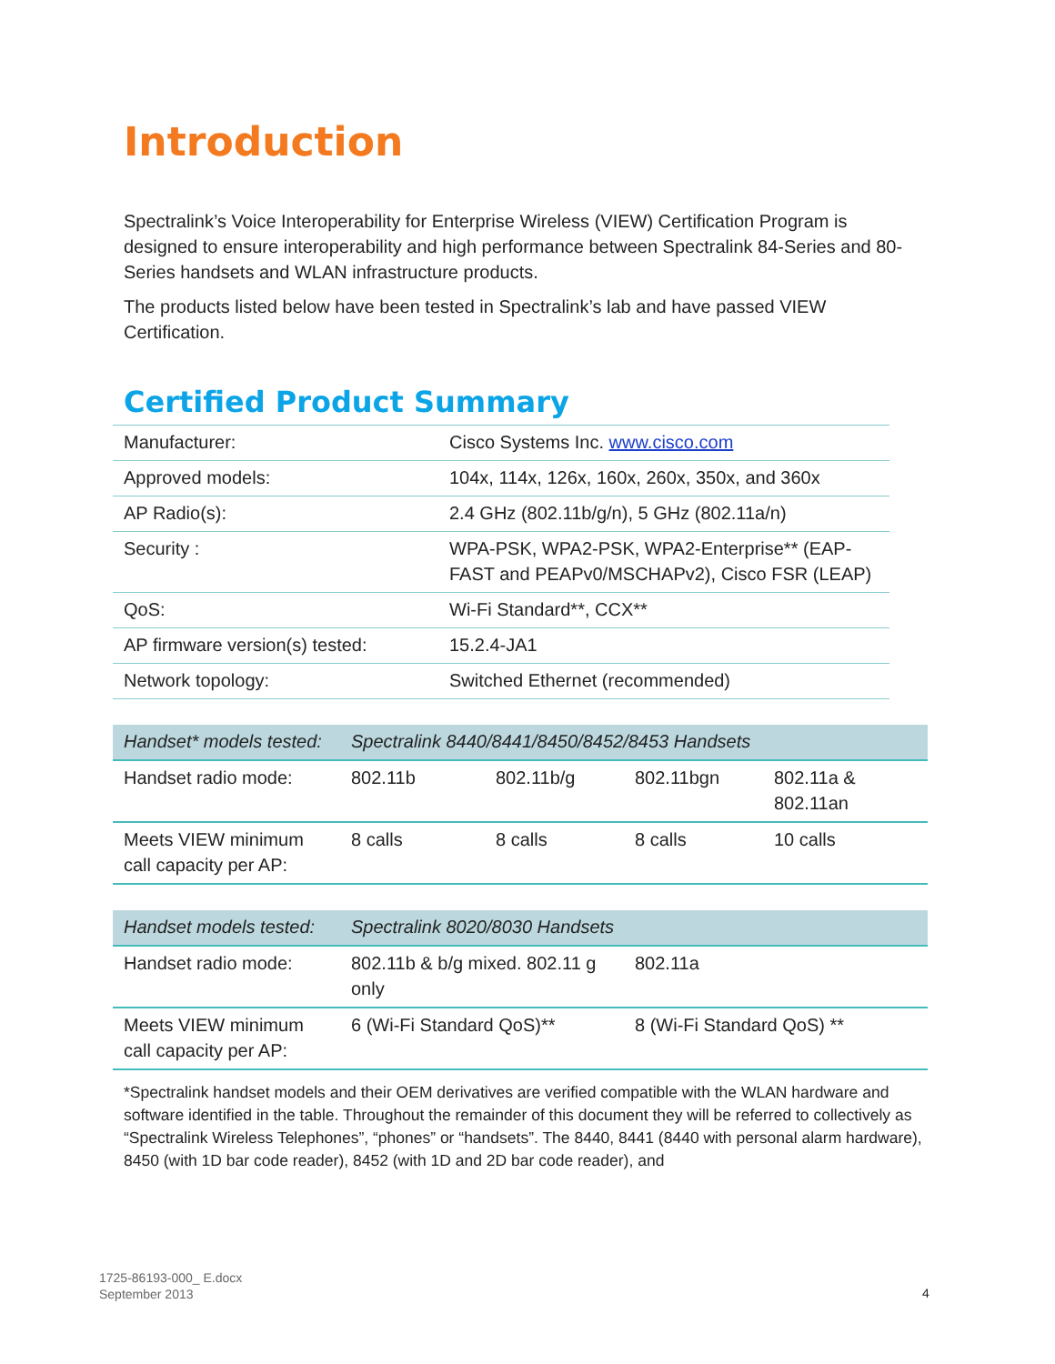Introduction
Spectralink’s Voice Interoperability for Enterprise Wireless (VIEW) Certification Program is designed to ensure interoperability and high performance between Spectralink 84-Series and 80-Series handsets and WLAN infrastructure products.
The products listed below have been tested in Spectralink’s lab and have passed VIEW Certification.
Certified Product Summary
| Manufacturer: | Cisco Systems Inc. www.cisco.com |
| Approved models: | 104x, 114x, 126x, 160x, 260x, 350x, and 360x |
| AP Radio(s): | 2.4 GHz (802.11b/g/n), 5 GHz (802.11a/n) |
| Security : | WPA-PSK, WPA2-PSK, WPA2-Enterprise** (EAP-FAST and PEAPv0/MSCHAPv2), Cisco FSR (LEAP) |
| QoS: | Wi-Fi Standard**, CCX** |
| AP firmware version(s) tested: | 15.2.4-JA1 |
| Network topology: | Switched Ethernet (recommended) |
| Handset* models tested: | Spectralink 8440/8441/8450/8452/8453 Handsets | | | |
| Handset radio mode: | 802.11b | 802.11b/g | 802.11bgn | 802.11a & 802.11an |
| Meets VIEW minimum call capacity per AP: | 8 calls | 8 calls | 8 calls | 10 calls |
| Handset models tested: | Spectralink 8020/8030 Handsets | |
| Handset radio mode: | 802.11b & b/g mixed. 802.11 g only | 802.11a |
| Meets VIEW minimum call capacity per AP: | 6 (Wi-Fi Standard QoS)** | 8 (Wi-Fi Standard QoS) ** |
*Spectralink handset models and their OEM derivatives are verified compatible with the WLAN hardware and software identified in the table. Throughout the remainder of this document they will be referred to collectively as “Spectralink Wireless Telephones”, “phones” or “handsets”. The 8440, 8441 (8440 with personal alarm hardware), 8450 (with 1D bar code reader), 8452 (with 1D and 2D bar code reader), and
1725-86193-000_ E.docx
September 2013
4